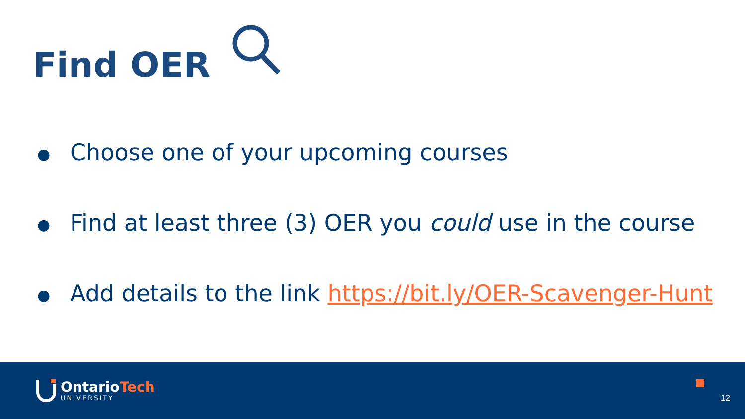Find OER
● Choose one of your upcoming courses
● Find at least three (3) OER you could use in the course
● Add details to the link https://bit.ly/OER-Scavenger-Hunt
OntarioTech
UNIVERSITY
12